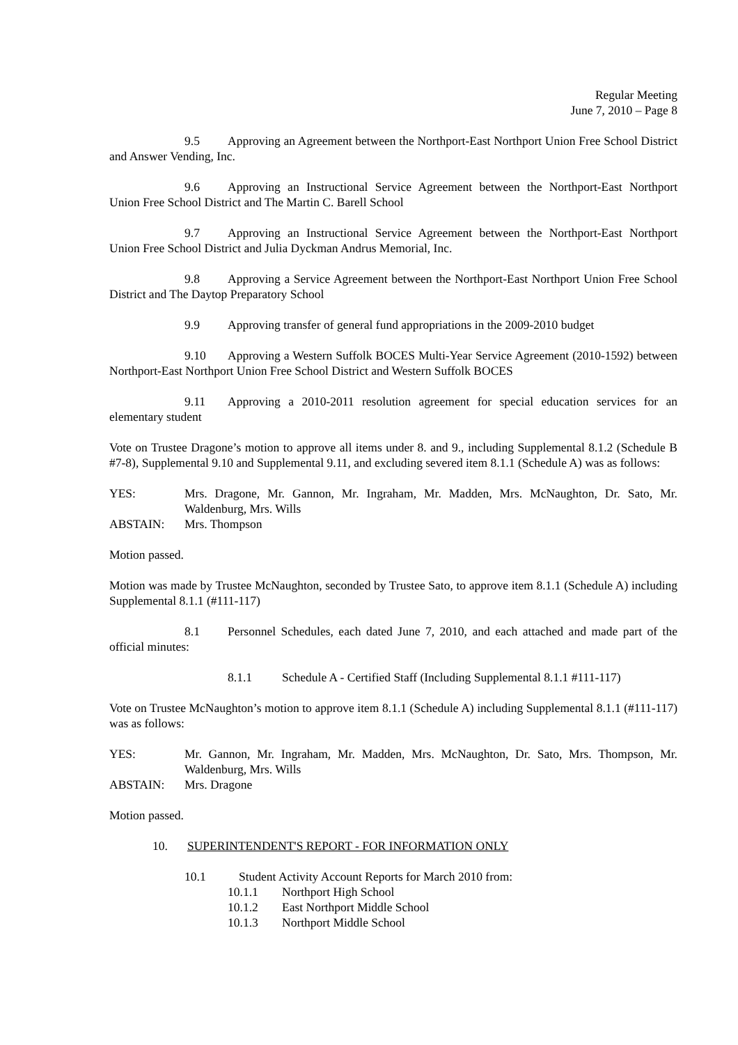Regular Meeting
June 7, 2010 – Page 8
9.5 Approving an Agreement between the Northport-East Northport Union Free School District and Answer Vending, Inc.
9.6 Approving an Instructional Service Agreement between the Northport-East Northport Union Free School District and The Martin C. Barell School
9.7 Approving an Instructional Service Agreement between the Northport-East Northport Union Free School District and Julia Dyckman Andrus Memorial, Inc.
9.8 Approving a Service Agreement between the Northport-East Northport Union Free School District and The Daytop Preparatory School
9.9 Approving transfer of general fund appropriations in the 2009-2010 budget
9.10 Approving a Western Suffolk BOCES Multi-Year Service Agreement (2010-1592) between Northport-East Northport Union Free School District and Western Suffolk BOCES
9.11 Approving a 2010-2011 resolution agreement for special education services for an elementary student
Vote on Trustee Dragone’s motion to approve all items under 8. and 9., including Supplemental 8.1.2 (Schedule B #7-8), Supplemental 9.10 and Supplemental 9.11, and excluding severed item 8.1.1 (Schedule A) was as follows:
YES: Mrs. Dragone, Mr. Gannon, Mr. Ingraham, Mr. Madden, Mrs. McNaughton, Dr. Sato, Mr. Waldenburg, Mrs. Wills
ABSTAIN: Mrs. Thompson
Motion passed.
Motion was made by Trustee McNaughton, seconded by Trustee Sato, to approve item 8.1.1 (Schedule A) including Supplemental 8.1.1 (#111-117)
8.1 Personnel Schedules, each dated June 7, 2010, and each attached and made part of the official minutes:
8.1.1 Schedule A - Certified Staff (Including Supplemental 8.1.1 #111-117)
Vote on Trustee McNaughton’s motion to approve item 8.1.1 (Schedule A) including Supplemental 8.1.1 (#111-117) was as follows:
YES: Mr. Gannon, Mr. Ingraham, Mr. Madden, Mrs. McNaughton, Dr. Sato, Mrs. Thompson, Mr. Waldenburg, Mrs. Wills
ABSTAIN: Mrs. Dragone
Motion passed.
10. SUPERINTENDENT'S REPORT - FOR INFORMATION ONLY
10.1 Student Activity Account Reports for March 2010 from:
10.1.1 Northport High School
10.1.2 East Northport Middle School
10.1.3 Northport Middle School